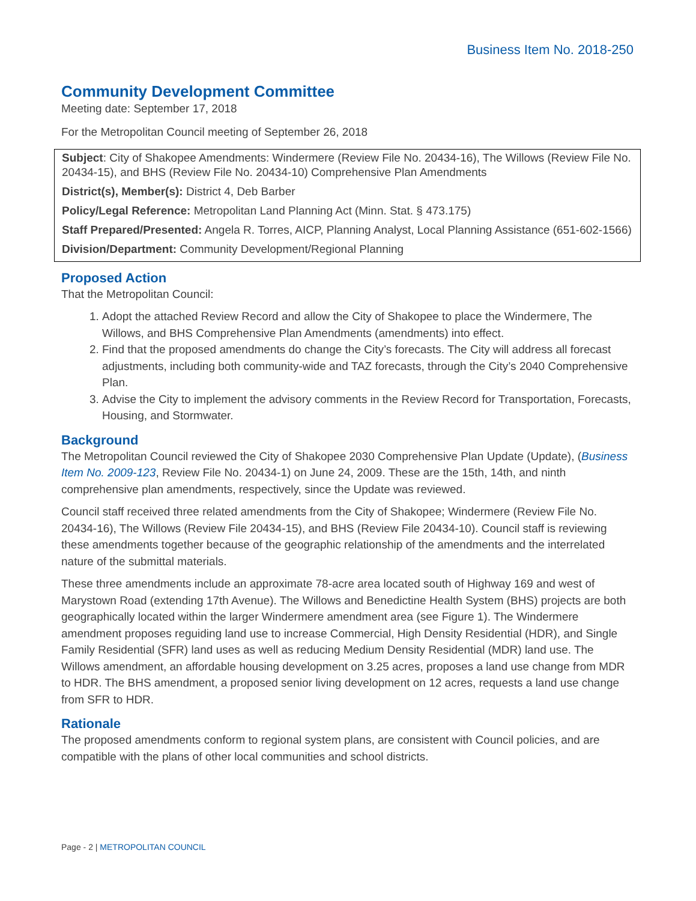Business Item No. 2018-250
Community Development Committee
Meeting date: September 17, 2018
For the Metropolitan Council meeting of September 26, 2018
Subject: City of Shakopee Amendments: Windermere (Review File No. 20434-16), The Willows (Review File No. 20434-15), and BHS (Review File No. 20434-10) Comprehensive Plan Amendments
District(s), Member(s): District 4, Deb Barber
Policy/Legal Reference: Metropolitan Land Planning Act (Minn. Stat. § 473.175)
Staff Prepared/Presented: Angela R. Torres, AICP, Planning Analyst, Local Planning Assistance (651-602-1566)
Division/Department: Community Development/Regional Planning
Proposed Action
That the Metropolitan Council:
1. Adopt the attached Review Record and allow the City of Shakopee to place the Windermere, The Willows, and BHS Comprehensive Plan Amendments (amendments) into effect.
2. Find that the proposed amendments do change the City’s forecasts. The City will address all forecast adjustments, including both community-wide and TAZ forecasts, through the City’s 2040 Comprehensive Plan.
3. Advise the City to implement the advisory comments in the Review Record for Transportation, Forecasts, Housing, and Stormwater.
Background
The Metropolitan Council reviewed the City of Shakopee 2030 Comprehensive Plan Update (Update), (Business Item No. 2009-123, Review File No. 20434-1) on June 24, 2009. These are the 15th, 14th, and ninth comprehensive plan amendments, respectively, since the Update was reviewed.
Council staff received three related amendments from the City of Shakopee; Windermere (Review File No. 20434-16), The Willows (Review File 20434-15), and BHS (Review File 20434-10). Council staff is reviewing these amendments together because of the geographic relationship of the amendments and the interrelated nature of the submittal materials.
These three amendments include an approximate 78-acre area located south of Highway 169 and west of Marystown Road (extending 17th Avenue). The Willows and Benedictine Health System (BHS) projects are both geographically located within the larger Windermere amendment area (see Figure 1). The Windermere amendment proposes reguiding land use to increase Commercial, High Density Residential (HDR), and Single Family Residential (SFR) land uses as well as reducing Medium Density Residential (MDR) land use. The Willows amendment, an affordable housing development on 3.25 acres, proposes a land use change from MDR to HDR. The BHS amendment, a proposed senior living development on 12 acres, requests a land use change from SFR to HDR.
Rationale
The proposed amendments conform to regional system plans, are consistent with Council policies, and are compatible with the plans of other local communities and school districts.
Page - 2 | METROPOLITAN COUNCIL